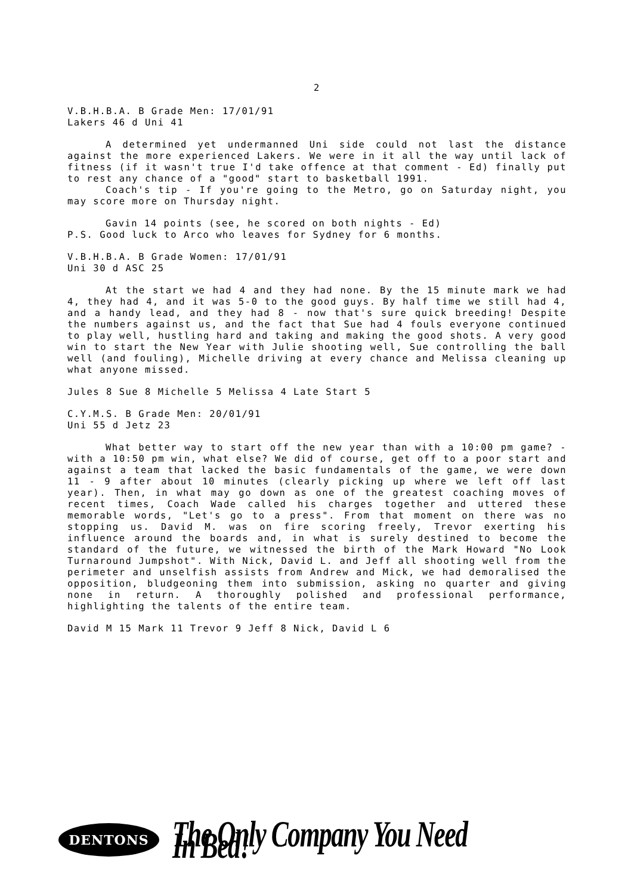2
V.B.H.B.A. B Grade Men: 17/01/91
Lakers 46 d Uni 41
A determined yet undermanned Uni side could not last the distance against the more experienced Lakers. We were in it all the way until lack of fitness (if it wasn't true I'd take offence at that comment - Ed) finally put to rest any chance of a "good" start to basketball 1991.
Coach's tip - If you're going to the Metro, go on Saturday night, you may score more on Thursday night.
Gavin 14 points (see, he scored on both nights - Ed)
P.S. Good luck to Arco who leaves for Sydney for 6 months.
V.B.H.B.A. B Grade Women: 17/01/91
Uni 30 d ASC 25
At the start we had 4 and they had none. By the 15 minute mark we had 4, they had 4, and it was 5-0 to the good guys. By half time we still had 4, and a handy lead, and they had 8 - now that's sure quick breeding! Despite the numbers against us, and the fact that Sue had 4 fouls everyone continued to play well, hustling hard and taking and making the good shots. A very good win to start the New Year with Julie shooting well, Sue controlling the ball well (and fouling), Michelle driving at every chance and Melissa cleaning up what anyone missed.
Jules 8 Sue 8 Michelle 5 Melissa 4 Late Start 5
C.Y.M.S. B Grade Men: 20/01/91
Uni 55 d Jetz 23
What better way to start off the new year than with a 10:00 pm game? - with a 10:50 pm win, what else? We did of course, get off to a poor start and against a team that lacked the basic fundamentals of the game, we were down 11 - 9 after about 10 minutes (clearly picking up where we left off last year). Then, in what may go down as one of the greatest coaching moves of recent times, Coach Wade called his charges together and uttered these memorable words, "Let's go to a press". From that moment on there was no stopping us. David M. was on fire scoring freely, Trevor exerting his influence around the boards and, in what is surely destined to become the standard of the future, we witnessed the birth of the Mark Howard "No Look Turnaround Jumpshot". With Nick, David L. and Jeff all shooting well from the perimeter and unselfish assists from Andrew and Mick, we had demoralised the opposition, bludgeoning them into submission, asking no quarter and giving none in return. A thoroughly polished and professional performance, highlighting the talents of the entire team.
David M 15 Mark 11 Trevor 9 Jeff 8 Nick, David L 6
DENTONS
The Only Company You Need In Bed!